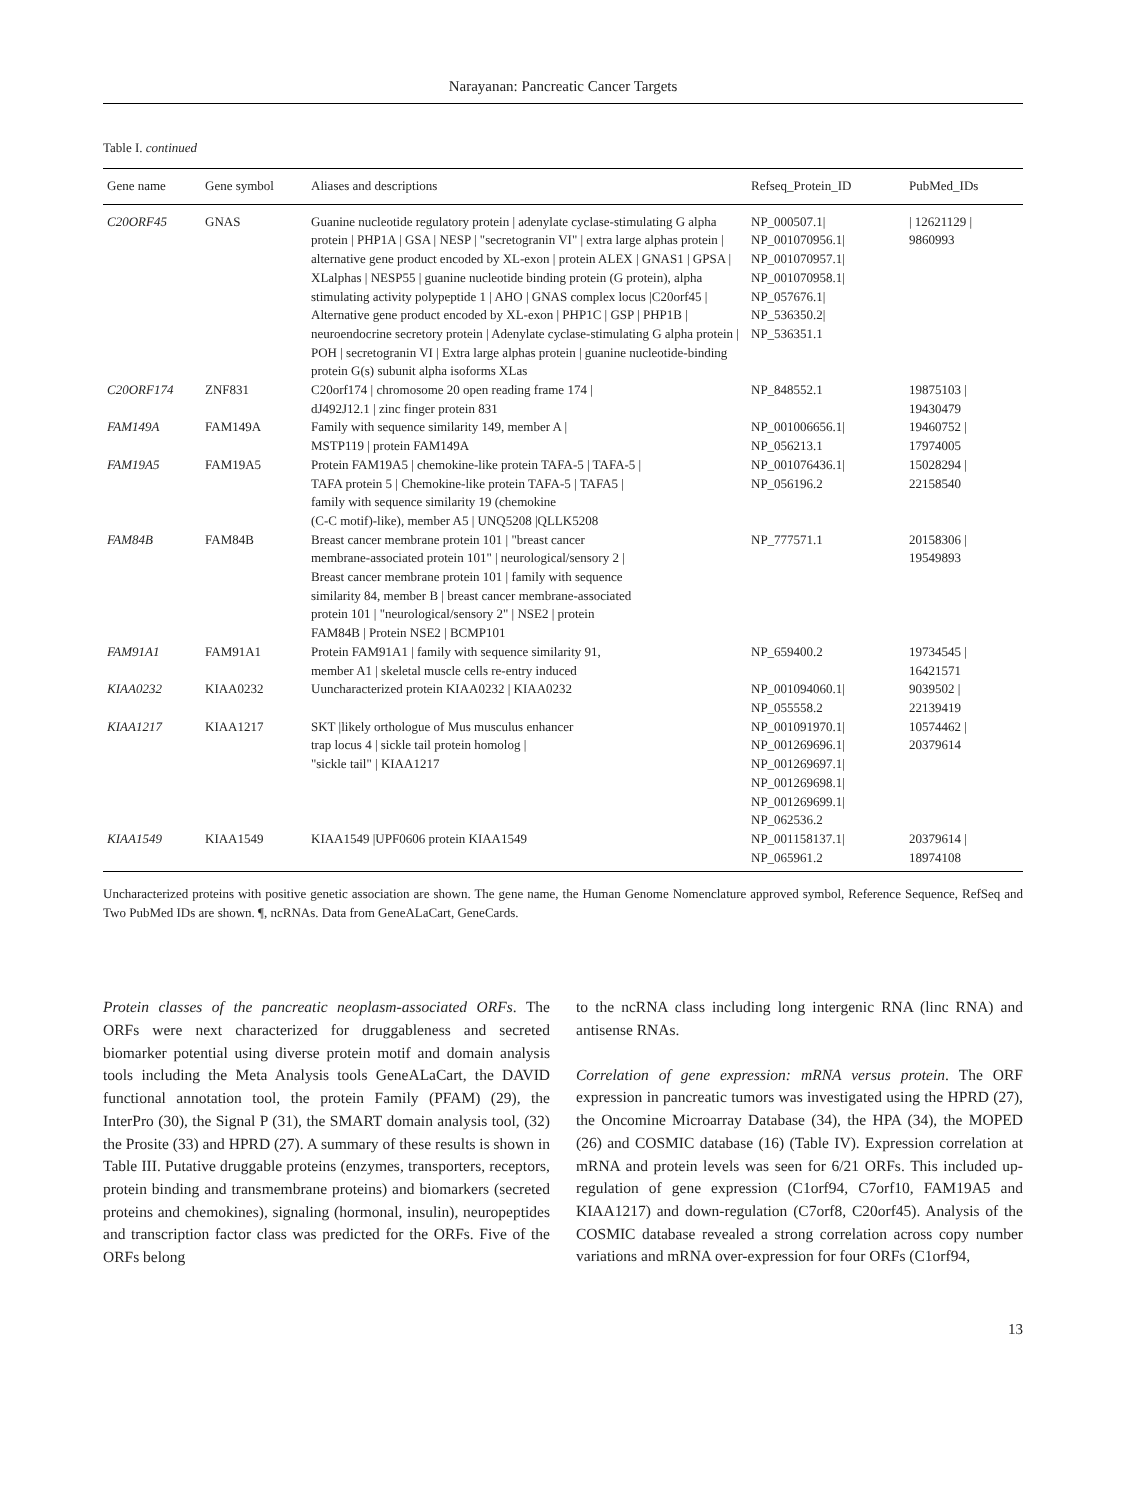Narayanan: Pancreatic Cancer Targets
Table I. continued
| Gene name | Gene symbol | Aliases and descriptions | Refseq_Protein_ID | PubMed_IDs |
| --- | --- | --- | --- | --- |
| C20ORF45 | GNAS | Guanine nucleotide regulatory protein / adenylate cyclase-stimulating G alpha protein / PHP1A / GSA / NESP / "secretogranin VI" / extra large alphas protein / alternative gene product encoded by XL-exon / protein ALEX / GNAS1 / GPSA / XLalphas / NESP55 / guanine nucleotide binding protein (G protein), alpha stimulating activity polypeptide 1 / AHO / GNAS complex locus /C20orf45 / Alternative gene product encoded by XL-exon / PHP1C / GSP / PHP1B / neuroendocrine secretory protein / Adenylate cyclase-stimulating G alpha protein / POH / secretogranin VI / Extra large alphas protein / guanine nucleotide-binding protein G(s) subunit alpha isoforms XLas | NP_000507.1/ NP_001070956.1/ NP_001070957.1/ NP_001070958.1/ NP_057676.1/ NP_536350.2/ NP_536351.1 | / 12621129 / 9860993 |
| C20ORF174 | ZNF831 | C20orf174 / chromosome 20 open reading frame 174 / dJ492J12.1 / zinc finger protein 831 | NP_848552.1 | 19875103 / 19430479 |
| FAM149A | FAM149A | Family with sequence similarity 149, member A / MSTP119 / protein FAM149A | NP_001006656.1/ NP_056213.1 | 19460752 / 17974005 |
| FAM19A5 | FAM19A5 | Protein FAM19A5 / chemokine-like protein TAFA-5 / TAFA-5 / TAFA protein 5 / Chemokine-like protein TAFA-5 / TAFA5 / family with sequence similarity 19 (chemokine (C-C motif)-like), member A5 / UNQ5208 /QLLK5208 | NP_001076436.1/ NP_056196.2 | 15028294 / 22158540 |
| FAM84B | FAM84B | Breast cancer membrane protein 101 / "breast cancer membrane-associated protein 101" / neurological/sensory 2 / Breast cancer membrane protein 101 / family with sequence similarity 84, member B / breast cancer membrane-associated protein 101 / "neurological/sensory 2" / NSE2 / protein FAM84B / Protein NSE2 / BCMP101 | NP_777571.1 | 20158306 / 19549893 |
| FAM91A1 | FAM91A1 | Protein FAM91A1 / family with sequence similarity 91, member A1 / skeletal muscle cells re-entry induced | NP_659400.2 | 19734545 / 16421571 |
| KIAA0232 | KIAA0232 | Uuncharacterized protein KIAA0232 / KIAA0232 | NP_001094060.1/ NP_055558.2 | 9039502 / 22139419 |
| KIAA1217 | KIAA1217 | SKT /likely orthologue of Mus musculus enhancer trap locus 4 / sickle tail protein homolog / "sickle tail" / KIAA1217 | NP_001091970.1/ NP_001269696.1/ NP_001269697.1/ NP_001269698.1/ NP_001269699.1/ NP_062536.2 | 10574462 / 20379614 |
| KIAA1549 | KIAA1549 | KIAA1549 /UPF0606 protein KIAA1549 | NP_001158137.1/ NP_065961.2 | 20379614 / 18974108 |
Uncharacterized proteins with positive genetic association are shown. The gene name, the Human Genome Nomenclature approved symbol, Reference Sequence, RefSeq and Two PubMed IDs are shown. ¶, ncRNAs. Data from GeneALaCart, GeneCards.
Protein classes of the pancreatic neoplasm-associated ORFs. The ORFs were next characterized for druggableness and secreted biomarker potential using diverse protein motif and domain analysis tools including the Meta Analysis tools GeneALaCart, the DAVID functional annotation tool, the protein Family (PFAM) (29), the InterPro (30), the Signal P (31), the SMART domain analysis tool, (32) the Prosite (33) and HPRD (27). A summary of these results is shown in Table III. Putative druggable proteins (enzymes, transporters, receptors, protein binding and transmembrane proteins) and biomarkers (secreted proteins and chemokines), signaling (hormonal, insulin), neuropeptides and transcription factor class was predicted for the ORFs. Five of the ORFs belong
to the ncRNA class including long intergenic RNA (linc RNA) and antisense RNAs.
Correlation of gene expression: mRNA versus protein. The ORF expression in pancreatic tumors was investigated using the HPRD (27), the Oncomine Microarray Database (34), the HPA (34), the MOPED (26) and COSMIC database (16) (Table IV). Expression correlation at mRNA and protein levels was seen for 6/21 ORFs. This included up-regulation of gene expression (C1orf94, C7orf10, FAM19A5 and KIAA1217) and down-regulation (C7orf8, C20orf45). Analysis of the COSMIC database revealed a strong correlation across copy number variations and mRNA over-expression for four ORFs (C1orf94,
13